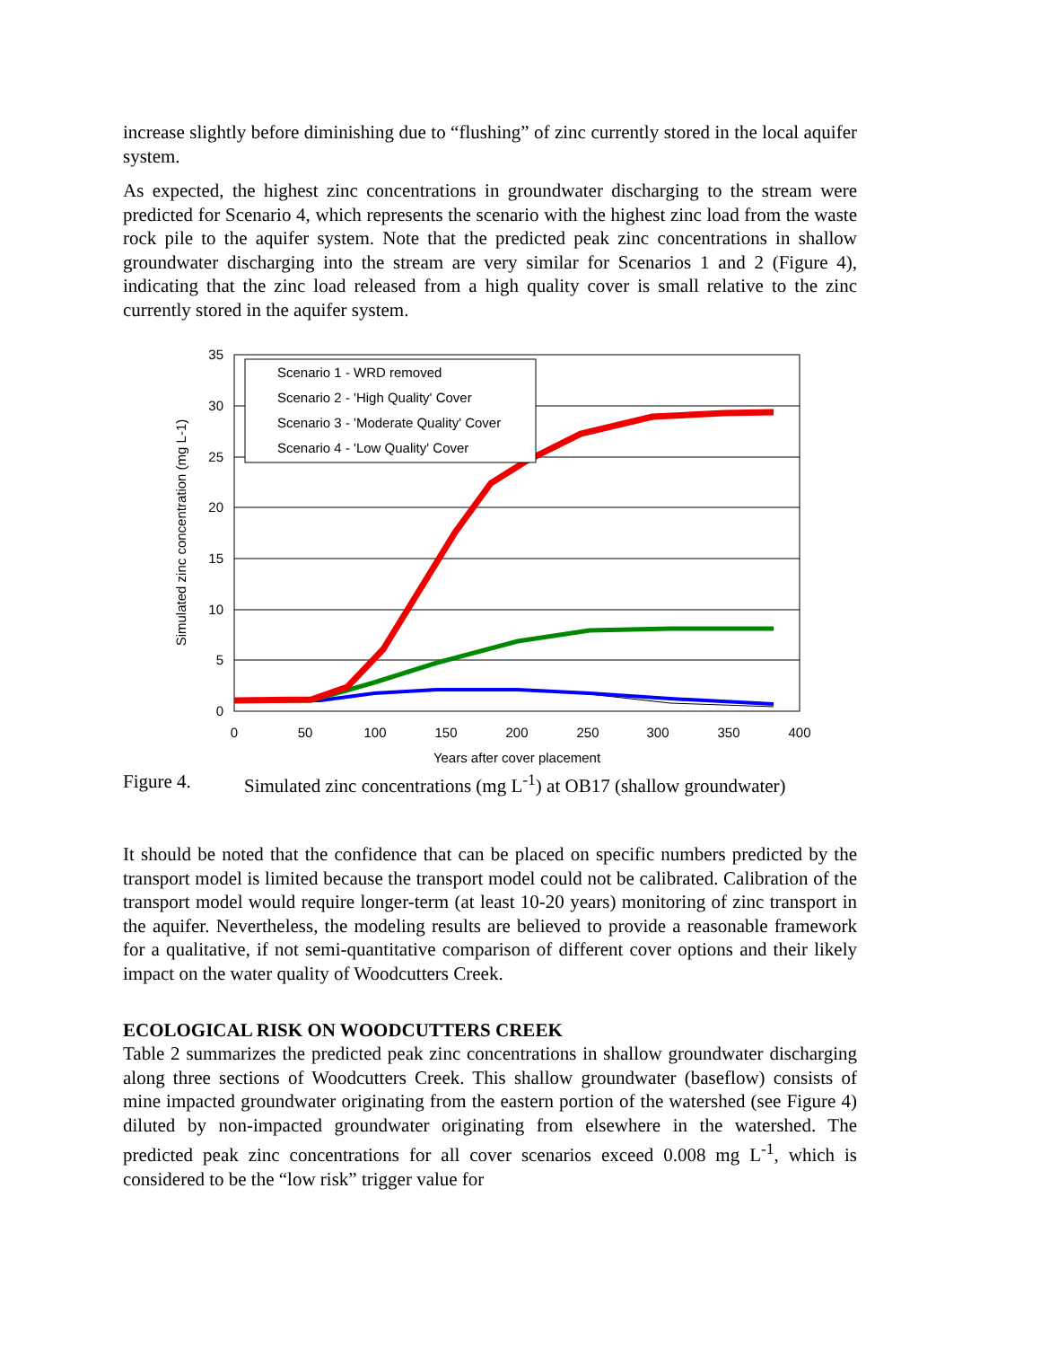increase slightly before diminishing due to “flushing” of zinc currently stored in the local aquifer system.
As expected, the highest zinc concentrations in groundwater discharging to the stream were predicted for Scenario 4, which represents the scenario with the highest zinc load from the waste rock pile to the aquifer system. Note that the predicted peak zinc concentrations in shallow groundwater discharging into the stream are very similar for Scenarios 1 and 2 (Figure 4), indicating that the zinc load released from a high quality cover is small relative to the zinc currently stored in the aquifer system.
35
30
25
20
15
10
5
0
0
50
100
150
200
250
300
350
400
Years after cover placement
Simulated zinc concentration (mg L-1)
Scenario 1 - WRD removed
Scenario 2 - 'High Quality' Cover
Scenario 3 - 'Moderate Quality' Cover
Scenario 4 - 'Low Quality' Cover
Figure 4. Simulated zinc concentrations (mg L<sup>-1</sup>) at OB17 (shallow groundwater)
It should be noted that the confidence that can be placed on specific numbers predicted by the transport model is limited because the transport model could not be calibrated. Calibration of the transport model would require longer-term (at least 10-20 years) monitoring of zinc transport in the aquifer. Nevertheless, the modeling results are believed to provide a reasonable framework for a qualitative, if not semi-quantitative comparison of different cover options and their likely impact on the water quality of Woodcutters Creek.
ECOLOGICAL RISK ON WOODCUTTERS CREEK
Table 2 summarizes the predicted peak zinc concentrations in shallow groundwater discharging along three sections of Woodcutters Creek. This shallow groundwater (baseflow) consists of mine impacted groundwater originating from the eastern portion of the watershed (see Figure 4) diluted by non-impacted groundwater originating from elsewhere in the watershed. The predicted peak zinc concentrations for all cover scenarios exceed 0.008 mg L<sup>-1</sup>, which is considered to be the “low risk” trigger value for